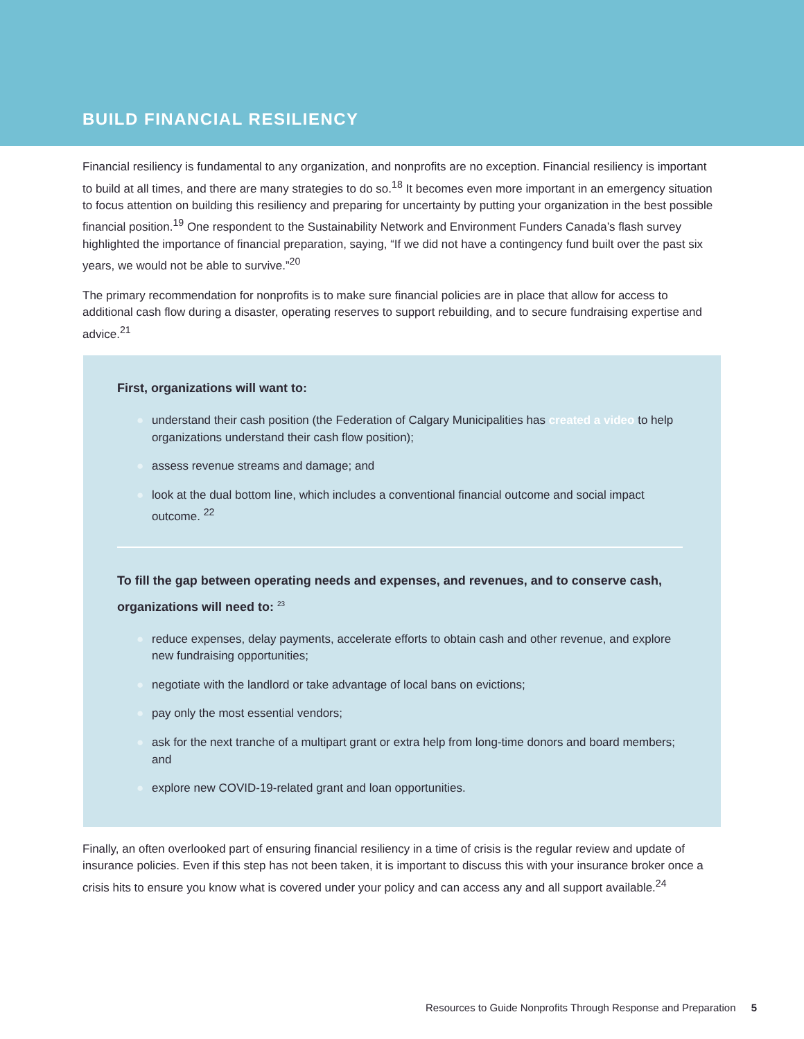BUILD FINANCIAL RESILIENCY
Financial resiliency is fundamental to any organization, and nonprofits are no exception. Financial resiliency is important to build at all times, and there are many strategies to do so.<sup>18</sup> It becomes even more important in an emergency situation to focus attention on building this resiliency and preparing for uncertainty by putting your organization in the best possible financial position.<sup>19</sup> One respondent to the Sustainability Network and Environment Funders Canada’s flash survey highlighted the importance of financial preparation, saying, “If we did not have a contingency fund built over the past six years, we would not be able to survive.”<sup>20</sup>
The primary recommendation for nonprofits is to make sure financial policies are in place that allow for access to additional cash flow during a disaster, operating reserves to support rebuilding, and to secure fundraising expertise and advice.<sup>21</sup>
First, organizations will want to:
● understand their cash position (the Federation of Calgary Municipalities has created a video to help organizations understand their cash flow position);
● assess revenue streams and damage; and
● look at the dual bottom line, which includes a conventional financial outcome and social impact outcome. <sup>22</sup>
To fill the gap between operating needs and expenses, and revenues, and to conserve cash, organizations will need to: <sup>23</sup>
● reduce expenses, delay payments, accelerate efforts to obtain cash and other revenue, and explore new fundraising opportunities;
● negotiate with the landlord or take advantage of local bans on evictions;
● pay only the most essential vendors;
● ask for the next tranche of a multipart grant or extra help from long-time donors and board members; and
● explore new COVID-19-related grant and loan opportunities.
Finally, an often overlooked part of ensuring financial resiliency in a time of crisis is the regular review and update of insurance policies. Even if this step has not been taken, it is important to discuss this with your insurance broker once a crisis hits to ensure you know what is covered under your policy and can access any and all support available.<sup>24</sup>
Resources to Guide Nonprofits Through Response and Preparation 5